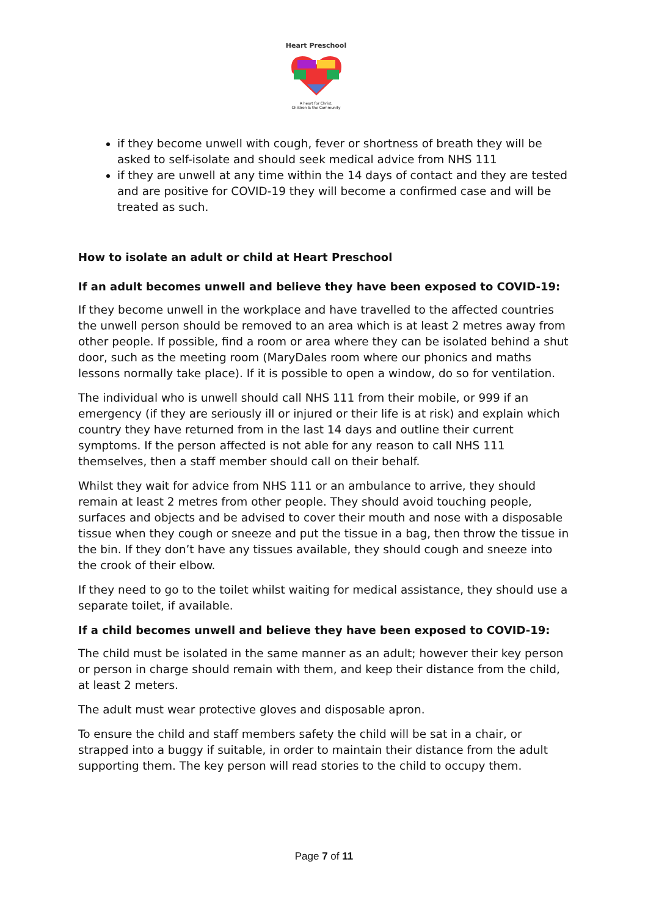Heart Preschool
A heart for Christ,
Children & the Community
if they become unwell with cough, fever or shortness of breath they will be asked to self-isolate and should seek medical advice from NHS 111
if they are unwell at any time within the 14 days of contact and they are tested and are positive for COVID-19 they will become a confirmed case and will be treated as such.
How to isolate an adult or child at Heart Preschool
If an adult becomes unwell and believe they have been exposed to COVID-19:
If they become unwell in the workplace and have travelled to the affected countries the unwell person should be removed to an area which is at least 2 metres away from other people. If possible, find a room or area where they can be isolated behind a shut door, such as the meeting room (MaryDales room where our phonics and maths lessons normally take place). If it is possible to open a window, do so for ventilation.
The individual who is unwell should call NHS 111 from their mobile, or 999 if an emergency (if they are seriously ill or injured or their life is at risk) and explain which country they have returned from in the last 14 days and outline their current symptoms. If the person affected is not able for any reason to call NHS 111 themselves, then a staff member should call on their behalf.
Whilst they wait for advice from NHS 111 or an ambulance to arrive, they should remain at least 2 metres from other people. They should avoid touching people, surfaces and objects and be advised to cover their mouth and nose with a disposable tissue when they cough or sneeze and put the tissue in a bag, then throw the tissue in the bin. If they don’t have any tissues available, they should cough and sneeze into the crook of their elbow.
If they need to go to the toilet whilst waiting for medical assistance, they should use a separate toilet, if available.
If a child becomes unwell and believe they have been exposed to COVID-19:
The child must be isolated in the same manner as an adult; however their key person or person in charge should remain with them, and keep their distance from the child, at least 2 meters.
The adult must wear protective gloves and disposable apron.
To ensure the child and staff members safety the child will be sat in a chair, or strapped into a buggy if suitable, in order to maintain their distance from the adult supporting them. The key person will read stories to the child to occupy them.
Page 7 of 11